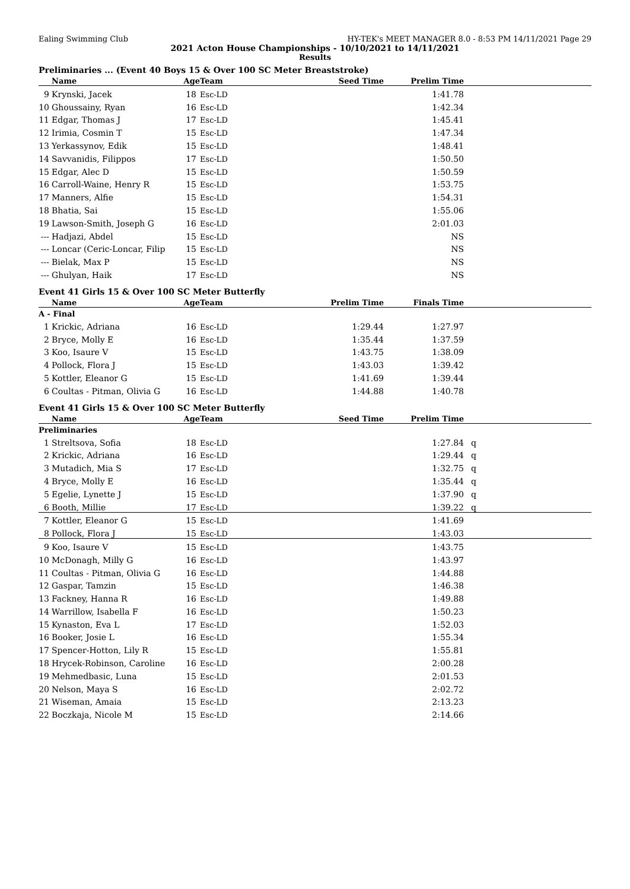Ealing Swimming Club HY-TEK's MEET MANAGER 8.0 - 8:53 PM 14/11/2021 Page 29
2021 Acton House Championships - 10/10/2021 to 14/11/2021
Results
Preliminaries ... (Event 40 Boys 15 & Over 100 SC Meter Breaststroke)
| | Name | Age | Team | Seed Time | Prelim Time | |
| --- | --- | --- | --- | --- | --- | --- |
| 9 | Krynski, Jacek | 18 | Esc-LD | | 1:41.78 | |
| 10 | Ghoussainy, Ryan | 16 | Esc-LD | | 1:42.34 | |
| 11 | Edgar, Thomas J | 17 | Esc-LD | | 1:45.41 | |
| 12 | Irimia, Cosmin T | 15 | Esc-LD | | 1:47.34 | |
| 13 | Yerkassynov, Edik | 15 | Esc-LD | | 1:48.41 | |
| 14 | Savvanidis, Filippos | 17 | Esc-LD | | 1:50.50 | |
| 15 | Edgar, Alec D | 15 | Esc-LD | | 1:50.59 | |
| 16 | Carroll-Waine, Henry R | 15 | Esc-LD | | 1:53.75 | |
| 17 | Manners, Alfie | 15 | Esc-LD | | 1:54.31 | |
| 18 | Bhatia, Sai | 15 | Esc-LD | | 1:55.06 | |
| 19 | Lawson-Smith, Joseph G | 16 | Esc-LD | | 2:01.03 | |
| --- | Hadjazi, Abdel | 15 | Esc-LD | | NS | |
| --- | Loncar (Ceric-Loncar, Filip | 15 | Esc-LD | | NS | |
| --- | Bielak, Max P | 15 | Esc-LD | | NS | |
| --- | Ghulyan, Haik | 17 | Esc-LD | | NS | |
Event 41 Girls 15 & Over 100 SC Meter Butterfly
| | Name | Age | Team | Prelim Time | Finals Time | |
| --- | --- | --- | --- | --- | --- | --- |
| A - Final | | | | | | |
| 1 | Krickic, Adriana | 16 | Esc-LD | 1:29.44 | 1:27.97 | |
| 2 | Bryce, Molly E | 16 | Esc-LD | 1:35.44 | 1:37.59 | |
| 3 | Koo, Isaure V | 15 | Esc-LD | 1:43.75 | 1:38.09 | |
| 4 | Pollock, Flora J | 15 | Esc-LD | 1:43.03 | 1:39.42 | |
| 5 | Kottler, Eleanor G | 15 | Esc-LD | 1:41.69 | 1:39.44 | |
| 6 | Coultas - Pitman, Olivia G | 16 | Esc-LD | 1:44.88 | 1:40.78 | |
Event 41 Girls 15 & Over 100 SC Meter Butterfly
| | Name | Age | Team | Seed Time | Prelim Time | |
| --- | --- | --- | --- | --- | --- | --- |
| Preliminaries | | | | | | |
| 1 | Streltsova, Sofia | 18 | Esc-LD | | 1:27.84 | q |
| 2 | Krickic, Adriana | 16 | Esc-LD | | 1:29.44 | q |
| 3 | Mutadich, Mia S | 17 | Esc-LD | | 1:32.75 | q |
| 4 | Bryce, Molly E | 16 | Esc-LD | | 1:35.44 | q |
| 5 | Egelie, Lynette J | 15 | Esc-LD | | 1:37.90 | q |
| 6 | Booth, Millie | 17 | Esc-LD | | 1:39.22 | q |
| 7 | Kottler, Eleanor G | 15 | Esc-LD | | 1:41.69 | |
| 8 | Pollock, Flora J | 15 | Esc-LD | | 1:43.03 | |
| 9 | Koo, Isaure V | 15 | Esc-LD | | 1:43.75 | |
| 10 | McDonagh, Milly G | 16 | Esc-LD | | 1:43.97 | |
| 11 | Coultas - Pitman, Olivia G | 16 | Esc-LD | | 1:44.88 | |
| 12 | Gaspar, Tamzin | 15 | Esc-LD | | 1:46.38 | |
| 13 | Fackney, Hanna R | 16 | Esc-LD | | 1:49.88 | |
| 14 | Warrillow, Isabella F | 16 | Esc-LD | | 1:50.23 | |
| 15 | Kynaston, Eva L | 17 | Esc-LD | | 1:52.03 | |
| 16 | Booker, Josie L | 16 | Esc-LD | | 1:55.34 | |
| 17 | Spencer-Hotton, Lily R | 15 | Esc-LD | | 1:55.81 | |
| 18 | Hrycek-Robinson, Caroline | 16 | Esc-LD | | 2:00.28 | |
| 19 | Mehmedbasic, Luna | 15 | Esc-LD | | 2:01.53 | |
| 20 | Nelson, Maya S | 16 | Esc-LD | | 2:02.72 | |
| 21 | Wiseman, Amaia | 15 | Esc-LD | | 2:13.23 | |
| 22 | Boczkaja, Nicole M | 15 | Esc-LD | | 2:14.66 | |